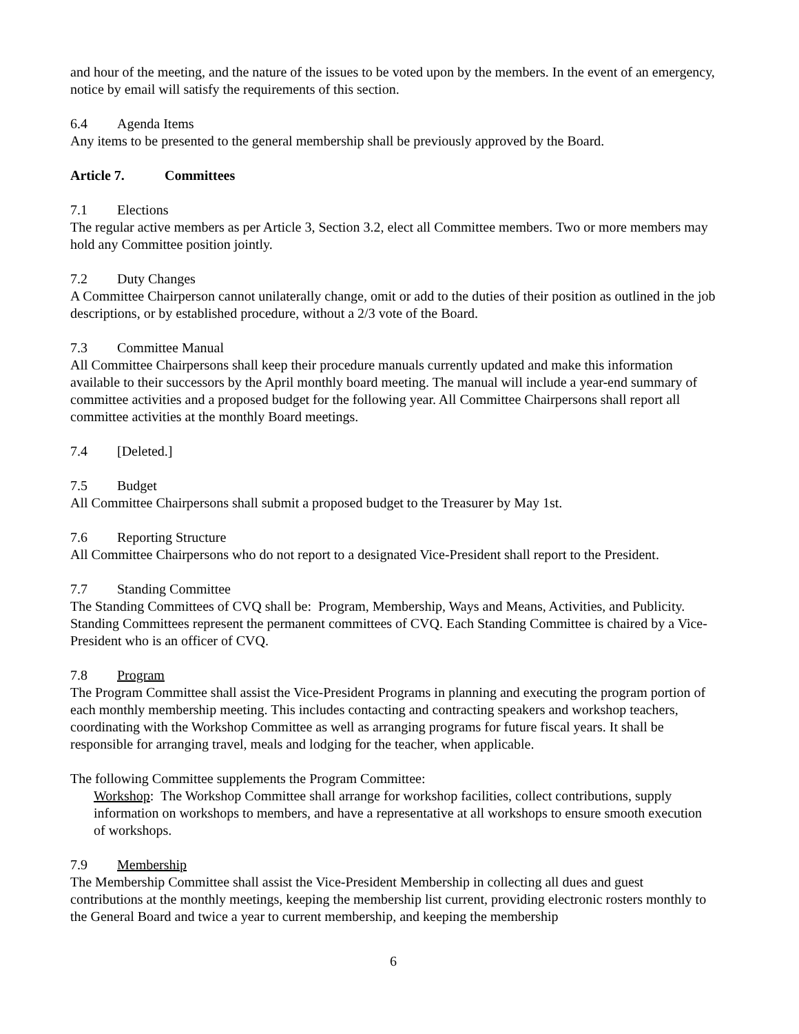and hour of the meeting, and the nature of the issues to be voted upon by the members. In the event of an emergency, notice by email will satisfy the requirements of this section.
6.4 Agenda Items
Any items to be presented to the general membership shall be previously approved by the Board.
Article 7. Committees
7.1 Elections
The regular active members as per Article 3, Section 3.2, elect all Committee members. Two or more members may hold any Committee position jointly.
7.2 Duty Changes
A Committee Chairperson cannot unilaterally change, omit or add to the duties of their position as outlined in the job descriptions, or by established procedure, without a 2/3 vote of the Board.
7.3 Committee Manual
All Committee Chairpersons shall keep their procedure manuals currently updated and make this information available to their successors by the April monthly board meeting. The manual will include a year-end summary of committee activities and a proposed budget for the following year. All Committee Chairpersons shall report all committee activities at the monthly Board meetings.
7.4 [Deleted.]
7.5 Budget
All Committee Chairpersons shall submit a proposed budget to the Treasurer by May 1st.
7.6 Reporting Structure
All Committee Chairpersons who do not report to a designated Vice-President shall report to the President.
7.7 Standing Committee
The Standing Committees of CVQ shall be: Program, Membership, Ways and Means, Activities, and Publicity. Standing Committees represent the permanent committees of CVQ. Each Standing Committee is chaired by a Vice-President who is an officer of CVQ.
7.8 Program
The Program Committee shall assist the Vice-President Programs in planning and executing the program portion of each monthly membership meeting. This includes contacting and contracting speakers and workshop teachers, coordinating with the Workshop Committee as well as arranging programs for future fiscal years. It shall be responsible for arranging travel, meals and lodging for the teacher, when applicable.
The following Committee supplements the Program Committee:
Workshop: The Workshop Committee shall arrange for workshop facilities, collect contributions, supply information on workshops to members, and have a representative at all workshops to ensure smooth execution of workshops.
7.9 Membership
The Membership Committee shall assist the Vice-President Membership in collecting all dues and guest contributions at the monthly meetings, keeping the membership list current, providing electronic rosters monthly to the General Board and twice a year to current membership, and keeping the membership
6